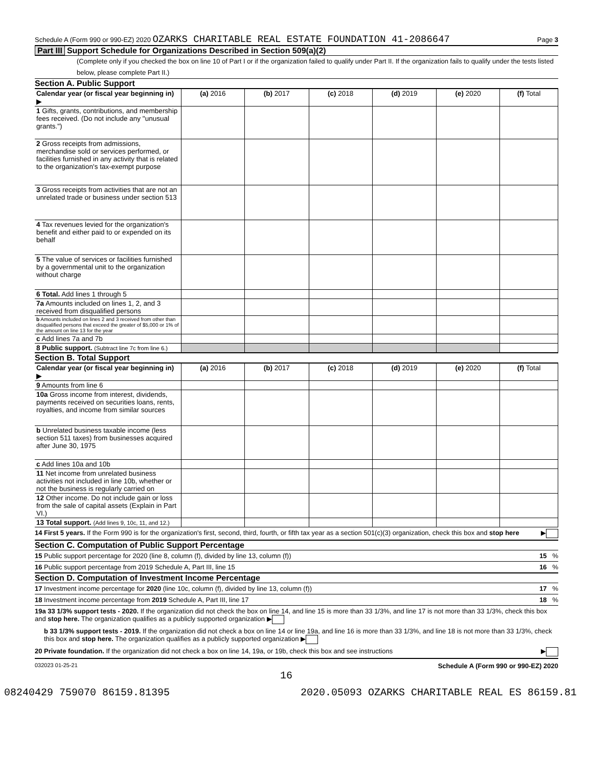Schedule A (Form 990 or 990-EZ) 2020 OZARKS CHARITABLE REAL ESTATE FOUNDATION 41-2086647 Page 3
Part III Support Schedule for Organizations Described in Section 509(a)(2)
(Complete only if you checked the box on line 10 of Part I or if the organization failed to qualify under Part II. If the organization fails to qualify under the tests listed below, please complete Part II.)
Section A. Public Support
| Calendar year (or fiscal year beginning in) ▶ | (a) 2016 | (b) 2017 | (c) 2018 | (d) 2019 | (e) 2020 | (f) Total |
| 1 Gifts, grants, contributions, and membership fees received. (Do not include any "unusual grants.") | | | | | | |
| 2 Gross receipts from admissions, merchandise sold or services performed, or facilities furnished in any activity that is related to the organization's tax-exempt purpose | | | | | | |
| 3 Gross receipts from activities that are not an unrelated trade or business under section 513 | | | | | | |
| 4 Tax revenues levied for the organization's benefit and either paid to or expended on its behalf | | | | | | |
| 5 The value of services or facilities furnished by a governmental unit to the organization without charge | | | | | | |
| 6 Total. Add lines 1 through 5 | | | | | | |
| 7a Amounts included on lines 1, 2, and 3 received from disqualified persons | | | | | | |
| b Amounts included on lines 2 and 3 received from other than disqualified persons that exceed the greater of $5,000 or 1% of the amount on line 13 for the year | | | | | | |
| c Add lines 7a and 7b | | | | | | |
| 8 Public support. (Subtract line 7c from line 6.) | | | | | | |
Section B. Total Support
| Calendar year (or fiscal year beginning in) ▶ | (a) 2016 | (b) 2017 | (c) 2018 | (d) 2019 | (e) 2020 | (f) Total |
| 9 Amounts from line 6 | | | | | | |
| 10a Gross income from interest, dividends, payments received on securities loans, rents, royalties, and income from similar sources | | | | | | |
| b Unrelated business taxable income (less section 511 taxes) from businesses acquired after June 30, 1975 | | | | | | |
| c Add lines 10a and 10b | | | | | | |
| 11 Net income from unrelated business activities not included in line 10b, whether or not the business is regularly carried on | | | | | | |
| 12 Other income. Do not include gain or loss from the sale of capital assets (Explain in Part VI.) | | | | | | |
| 13 Total support. (Add lines 9, 10c, 11, and 12.) | | | | | | |
14 First 5 years. If the Form 990 is for the organization's first, second, third, fourth, or fifth tax year as a section 501(c)(3) organization, check this box and stop here ▶
Section C. Computation of Public Support Percentage
15 Public support percentage for 2020 (line 8, column (f), divided by line 13, column (f)) 15 %
16 Public support percentage from 2019 Schedule A, Part III, line 15 16 %
Section D. Computation of Investment Income Percentage
17 Investment income percentage for 2020 (line 10c, column (f), divided by line 13, column (f)) 17 %
18 Investment income percentage from 2019 Schedule A, Part III, line 17 18 %
19a 33 1/3% support tests - 2020. If the organization did not check the box on line 14, and line 15 is more than 33 1/3%, and line 17 is not more than 33 1/3%, check this box and stop here. The organization qualifies as a publicly supported organization ▶
b 33 1/3% support tests - 2019. If the organization did not check a box on line 14 or line 19a, and line 16 is more than 33 1/3%, and line 18 is not more than 33 1/3%, check this box and stop here. The organization qualifies as a publicly supported organization ▶
20 Private foundation. If the organization did not check a box on line 14, 19a, or 19b, check this box and see instructions ▶
032023 01-25-21 Schedule A (Form 990 or 990-EZ) 2020
16
08240429 759070 86159.81395 2020.05093 OZARKS CHARITABLE REAL ES 86159.81